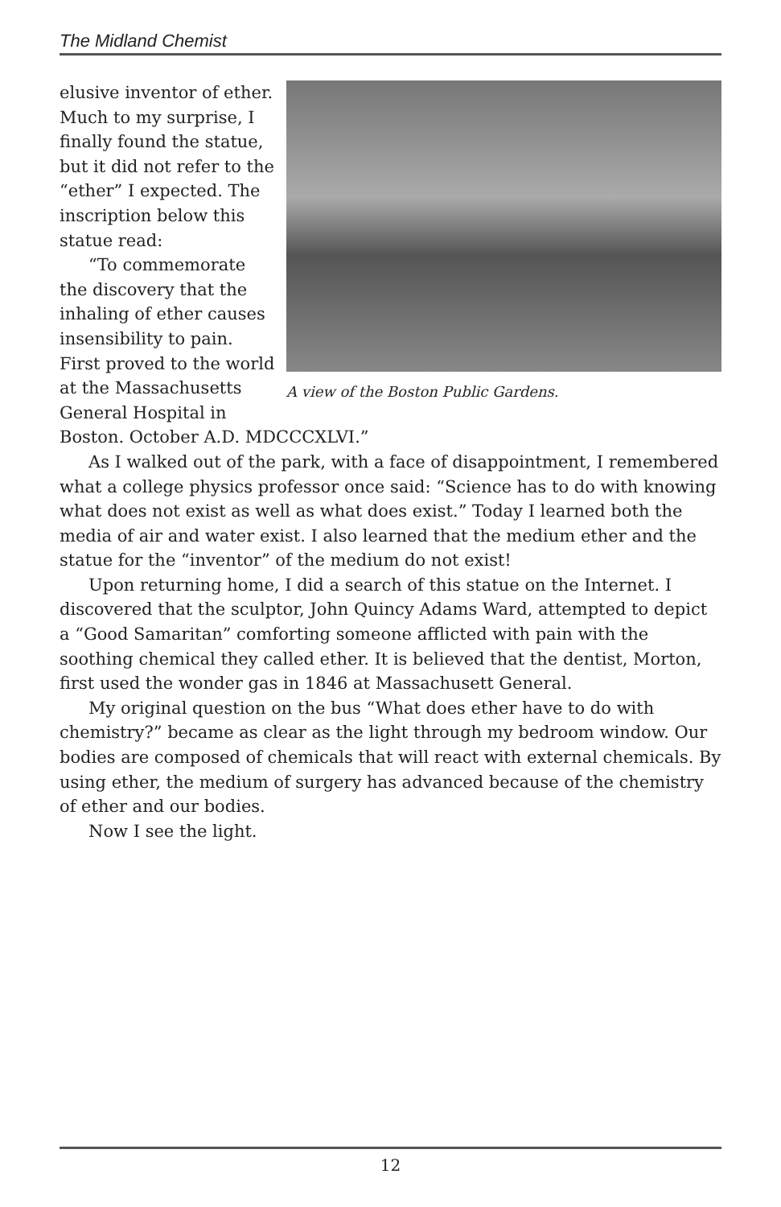The Midland Chemist
A view of the Boston Public Gardens.
elusive inventor of ether. Much to my surprise, I finally found the statue, but it did not refer to the “ether” I expected. The inscription below this statue read:
“To commemorate the discovery that the inhaling of ether causes insensibility to pain. First proved to the world at the Massachusetts General Hospital in Boston. October A.D. MDCCCXLVI.”
As I walked out of the park, with a face of disappointment, I remembered what a college physics professor once said: “Science has to do with knowing what does not exist as well as what does exist.” Today I learned both the media of air and water exist. I also learned that the medium ether and the statue for the “inventor” of the medium do not exist!
Upon returning home, I did a search of this statue on the Internet. I discovered that the sculptor, John Quincy Adams Ward, attempted to depict a “Good Samaritan” comforting someone afflicted with pain with the soothing chemical they called ether. It is believed that the dentist, Morton, first used the wonder gas in 1846 at Massachusett General.
My original question on the bus “What does ether have to do with chemistry?” became as clear as the light through my bedroom window. Our bodies are composed of chemicals that will react with external chemicals. By using ether, the medium of surgery has advanced because of the chemistry of ether and our bodies.
Now I see the light.
12